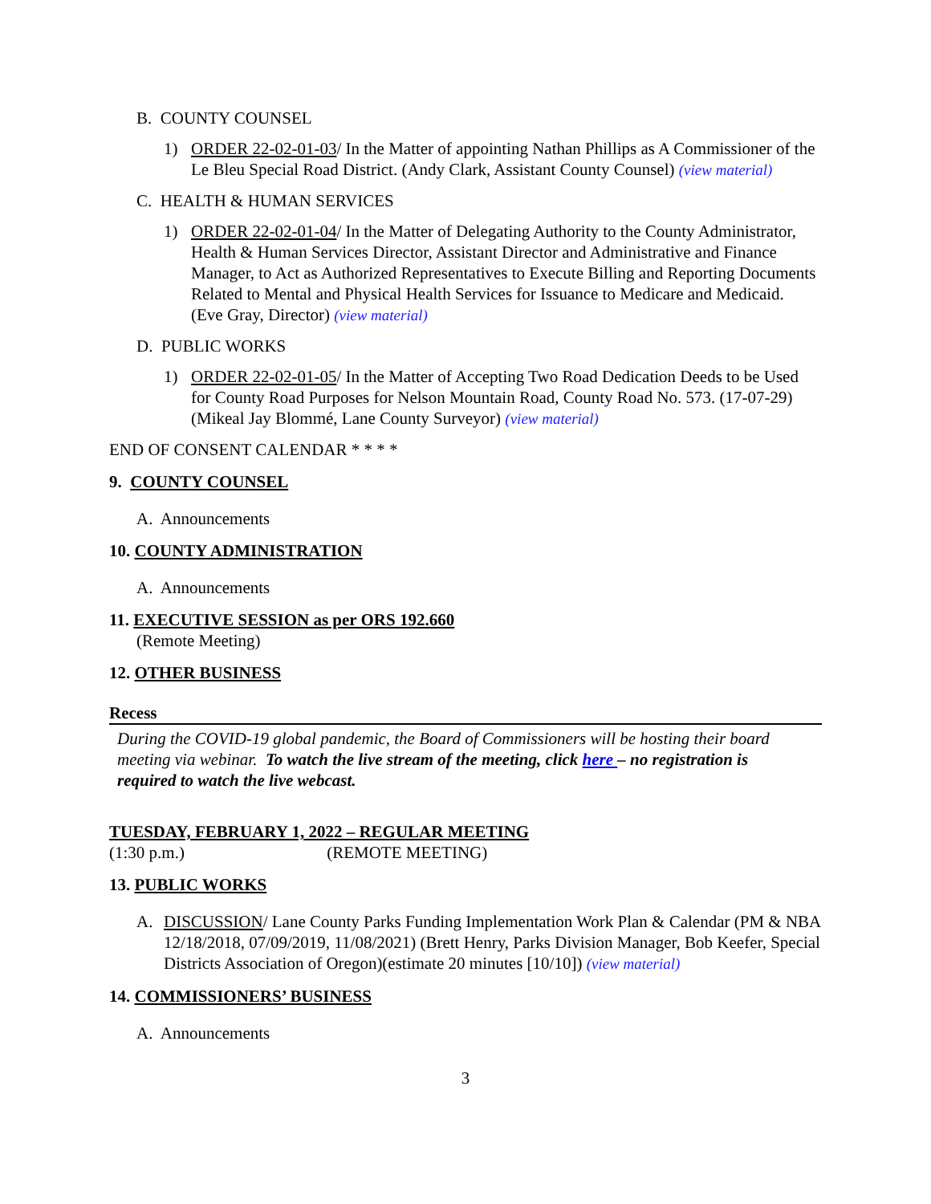B. COUNTY COUNSEL
1) ORDER 22-02-01-03/ In the Matter of appointing Nathan Phillips as A Commissioner of the Le Bleu Special Road District. (Andy Clark, Assistant County Counsel) (view material)
C. HEALTH & HUMAN SERVICES
1) ORDER 22-02-01-04/ In the Matter of Delegating Authority to the County Administrator, Health & Human Services Director, Assistant Director and Administrative and Finance Manager, to Act as Authorized Representatives to Execute Billing and Reporting Documents Related to Mental and Physical Health Services for Issuance to Medicare and Medicaid. (Eve Gray, Director) (view material)
D. PUBLIC WORKS
1) ORDER 22-02-01-05/ In the Matter of Accepting Two Road Dedication Deeds to be Used for County Road Purposes for Nelson Mountain Road, County Road No. 573. (17-07-29)(Mikeal Jay Blommé, Lane County Surveyor) (view material)
END OF CONSENT CALENDAR * * * *
9. COUNTY COUNSEL
A. Announcements
10. COUNTY ADMINISTRATION
A. Announcements
11. EXECUTIVE SESSION as per ORS 192.660
(Remote Meeting)
12. OTHER BUSINESS
Recess
During the COVID-19 global pandemic, the Board of Commissioners will be hosting their board meeting via webinar. To watch the live stream of the meeting, click here – no registration is required to watch the live webcast.
TUESDAY, FEBRUARY 1, 2022 – REGULAR MEETING
(1:30 p.m.) (REMOTE MEETING)
13. PUBLIC WORKS
A. DISCUSSION/ Lane County Parks Funding Implementation Work Plan & Calendar (PM & NBA 12/18/2018, 07/09/2019, 11/08/2021) (Brett Henry, Parks Division Manager, Bob Keefer, Special Districts Association of Oregon)(estimate 20 minutes [10/10]) (view material)
14. COMMISSIONERS’ BUSINESS
A. Announcements
3